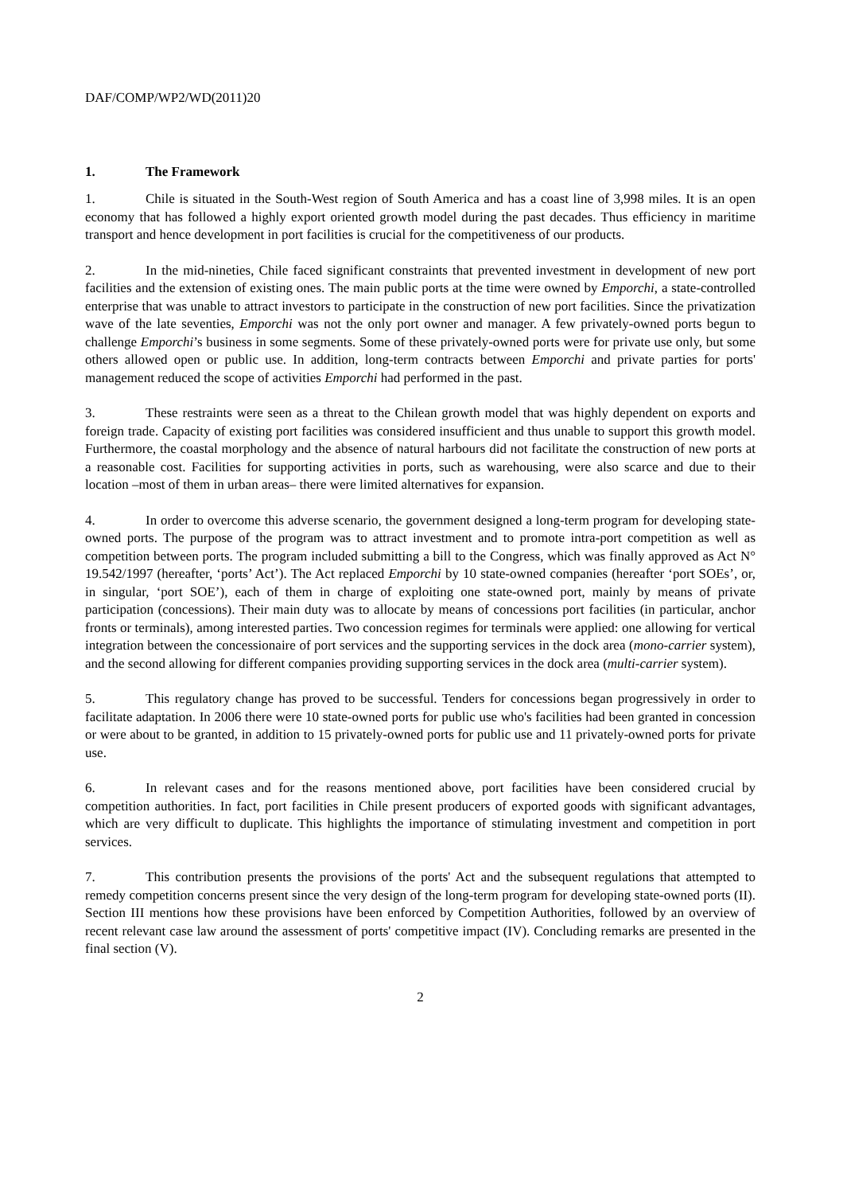DAF/COMP/WP2/WD(2011)20
1. The Framework
1. Chile is situated in the South-West region of South America and has a coast line of 3,998 miles. It is an open economy that has followed a highly export oriented growth model during the past decades. Thus efficiency in maritime transport and hence development in port facilities is crucial for the competitiveness of our products.
2. In the mid-nineties, Chile faced significant constraints that prevented investment in development of new port facilities and the extension of existing ones. The main public ports at the time were owned by Emporchi, a state-controlled enterprise that was unable to attract investors to participate in the construction of new port facilities. Since the privatization wave of the late seventies, Emporchi was not the only port owner and manager. A few privately-owned ports begun to challenge Emporchi’s business in some segments. Some of these privately-owned ports were for private use only, but some others allowed open or public use. In addition, long-term contracts between Emporchi and private parties for ports' management reduced the scope of activities Emporchi had performed in the past.
3. These restraints were seen as a threat to the Chilean growth model that was highly dependent on exports and foreign trade. Capacity of existing port facilities was considered insufficient and thus unable to support this growth model. Furthermore, the coastal morphology and the absence of natural harbours did not facilitate the construction of new ports at a reasonable cost. Facilities for supporting activities in ports, such as warehousing, were also scarce and due to their location –most of them in urban areas– there were limited alternatives for expansion.
4. In order to overcome this adverse scenario, the government designed a long-term program for developing state-owned ports. The purpose of the program was to attract investment and to promote intra-port competition as well as competition between ports. The program included submitting a bill to the Congress, which was finally approved as Act N° 19.542/1997 (hereafter, ‘ports’ Act’). The Act replaced Emporchi by 10 state-owned companies (hereafter ‘port SOEs’, or, in singular, ‘port SOE’), each of them in charge of exploiting one state-owned port, mainly by means of private participation (concessions). Their main duty was to allocate by means of concessions port facilities (in particular, anchor fronts or terminals), among interested parties. Two concession regimes for terminals were applied: one allowing for vertical integration between the concessionaire of port services and the supporting services in the dock area (mono-carrier system), and the second allowing for different companies providing supporting services in the dock area (multi-carrier system).
5. This regulatory change has proved to be successful. Tenders for concessions began progressively in order to facilitate adaptation. In 2006 there were 10 state-owned ports for public use who's facilities had been granted in concession or were about to be granted, in addition to 15 privately-owned ports for public use and 11 privately-owned ports for private use.
6. In relevant cases and for the reasons mentioned above, port facilities have been considered crucial by competition authorities. In fact, port facilities in Chile present producers of exported goods with significant advantages, which are very difficult to duplicate. This highlights the importance of stimulating investment and competition in port services.
7. This contribution presents the provisions of the ports' Act and the subsequent regulations that attempted to remedy competition concerns present since the very design of the long-term program for developing state-owned ports (II). Section III mentions how these provisions have been enforced by Competition Authorities, followed by an overview of recent relevant case law around the assessment of ports' competitive impact (IV). Concluding remarks are presented in the final section (V).
2